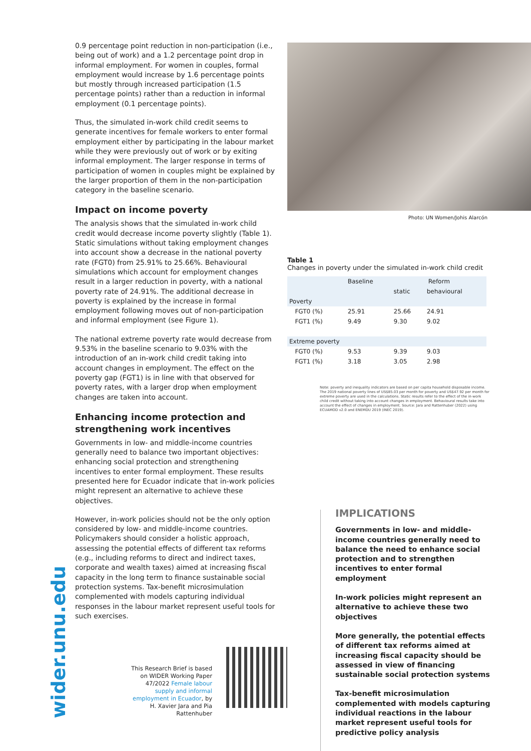0.9 percentage point reduction in non-participation (i.e., being out of work) and a 1.2 percentage point drop in informal employment. For women in couples, formal employment would increase by 1.6 percentage points but mostly through increased participation (1.5 percentage points) rather than a reduction in informal employment (0.1 percentage points).
Thus, the simulated in-work child credit seems to generate incentives for female workers to enter formal employment either by participating in the labour market while they were previously out of work or by exiting informal employment. The larger response in terms of participation of women in couples might be explained by the larger proportion of them in the non-participation category in the baseline scenario.
Impact on income poverty
The analysis shows that the simulated in-work child credit would decrease income poverty slightly (Table 1). Static simulations without taking employment changes into account show a decrease in the national poverty rate (FGT0) from 25.91% to 25.66%. Behavioural simulations which account for employment changes result in a larger reduction in poverty, with a national poverty rate of 24.91%. The additional decrease in poverty is explained by the increase in formal employment following moves out of non-participation and informal employment (see Figure 1).
The national extreme poverty rate would decrease from 9.53% in the baseline scenario to 9.03% with the introduction of an in-work child credit taking into account changes in employment. The effect on the poverty gap (FGT1) is in line with that observed for poverty rates, with a larger drop when employment changes are taken into account.
Enhancing income protection and strengthening work incentives
Governments in low- and middle-income countries generally need to balance two important objectives: enhancing social protection and strengthening incentives to enter formal employment. These results presented here for Ecuador indicate that in-work policies might represent an alternative to achieve these objectives.
However, in-work policies should not be the only option considered by low- and middle-income countries. Policymakers should consider a holistic approach, assessing the potential effects of different tax reforms (e.g., including reforms to direct and indirect taxes, corporate and wealth taxes) aimed at increasing fiscal capacity in the long term to finance sustainable social protection systems. Tax-benefit microsimulation complemented with models capturing individual responses in the labour market represent useful tools for such exercises.
Photo: UN Women/Johis Alarcón
Table 1
Changes in poverty under the simulated in-work child credit
| | Baseline | Reform | |
| | | static | behavioural |
| Poverty | | | |
| FGT0 (%) | 25.91 | 25.66 | 24.91 |
| FGT1 (%) | 9.49 | 9.30 | 9.02 |
| Extreme poverty | | | |
| FGT0 (%) | 9.53 | 9.39 | 9.03 |
| FGT1 (%) | 3.18 | 3.05 | 2.98 |
Note: poverty and inequality indicators are based on per capita household disposable income. The 2019 national poverty lines of US$85.03 per month for poverty and US$47.92 per month for extreme poverty are used in the calculations. Static results refer to the effect of the in-work child credit without taking into account changes in employment. Behavioural results take into account the effect of changes in employment. Source: Jara and Rattenhuber (2022) using ECUAMOD v2.0 and ENEMDU 2019 (INEC 2019).
wider.unu.edu
This Research Brief is based on WIDER Working Paper 47/2022 Female labour supply and informal employment in Ecuador, by H. Xavier Jara and Pia Rattenhuber
IMPLICATIONS
Governments in low- and middle-income countries generally need to balance the need to enhance social protection and to strengthen incentives to enter formal employment
In-work policies might represent an alternative to achieve these two objectives
More generally, the potential effects of different tax reforms aimed at increasing fiscal capacity should be assessed in view of financing sustainable social protection systems
Tax-benefit microsimulation complemented with models capturing individual reactions in the labour market represent useful tools for predictive policy analysis